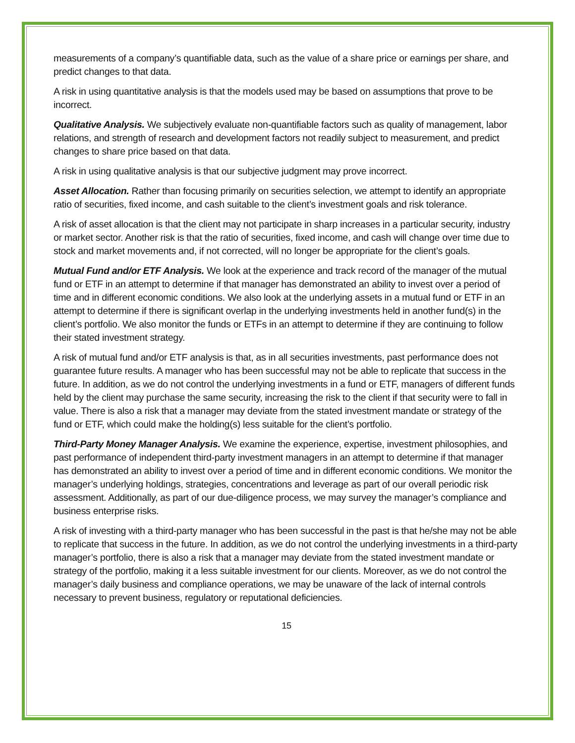measurements of a company’s quantifiable data, such as the value of a share price or earnings per share, and predict changes to that data.
A risk in using quantitative analysis is that the models used may be based on assumptions that prove to be incorrect.
Qualitative Analysis. We subjectively evaluate non-quantifiable factors such as quality of management, labor relations, and strength of research and development factors not readily subject to measurement, and predict changes to share price based on that data.
A risk in using qualitative analysis is that our subjective judgment may prove incorrect.
Asset Allocation. Rather than focusing primarily on securities selection, we attempt to identify an appropriate ratio of securities, fixed income, and cash suitable to the client’s investment goals and risk tolerance.
A risk of asset allocation is that the client may not participate in sharp increases in a particular security, industry or market sector. Another risk is that the ratio of securities, fixed income, and cash will change over time due to stock and market movements and, if not corrected, will no longer be appropriate for the client’s goals.
Mutual Fund and/or ETF Analysis. We look at the experience and track record of the manager of the mutual fund or ETF in an attempt to determine if that manager has demonstrated an ability to invest over a period of time and in different economic conditions. We also look at the underlying assets in a mutual fund or ETF in an attempt to determine if there is significant overlap in the underlying investments held in another fund(s) in the client’s portfolio. We also monitor the funds or ETFs in an attempt to determine if they are continuing to follow their stated investment strategy.
A risk of mutual fund and/or ETF analysis is that, as in all securities investments, past performance does not guarantee future results. A manager who has been successful may not be able to replicate that success in the future. In addition, as we do not control the underlying investments in a fund or ETF, managers of different funds held by the client may purchase the same security, increasing the risk to the client if that security were to fall in value. There is also a risk that a manager may deviate from the stated investment mandate or strategy of the fund or ETF, which could make the holding(s) less suitable for the client’s portfolio.
Third-Party Money Manager Analysis. We examine the experience, expertise, investment philosophies, and past performance of independent third-party investment managers in an attempt to determine if that manager has demonstrated an ability to invest over a period of time and in different economic conditions. We monitor the manager’s underlying holdings, strategies, concentrations and leverage as part of our overall periodic risk assessment. Additionally, as part of our due-diligence process, we may survey the manager’s compliance and business enterprise risks.
A risk of investing with a third-party manager who has been successful in the past is that he/she may not be able to replicate that success in the future. In addition, as we do not control the underlying investments in a third-party manager’s portfolio, there is also a risk that a manager may deviate from the stated investment mandate or strategy of the portfolio, making it a less suitable investment for our clients. Moreover, as we do not control the manager’s daily business and compliance operations, we may be unaware of the lack of internal controls necessary to prevent business, regulatory or reputational deficiencies.
15